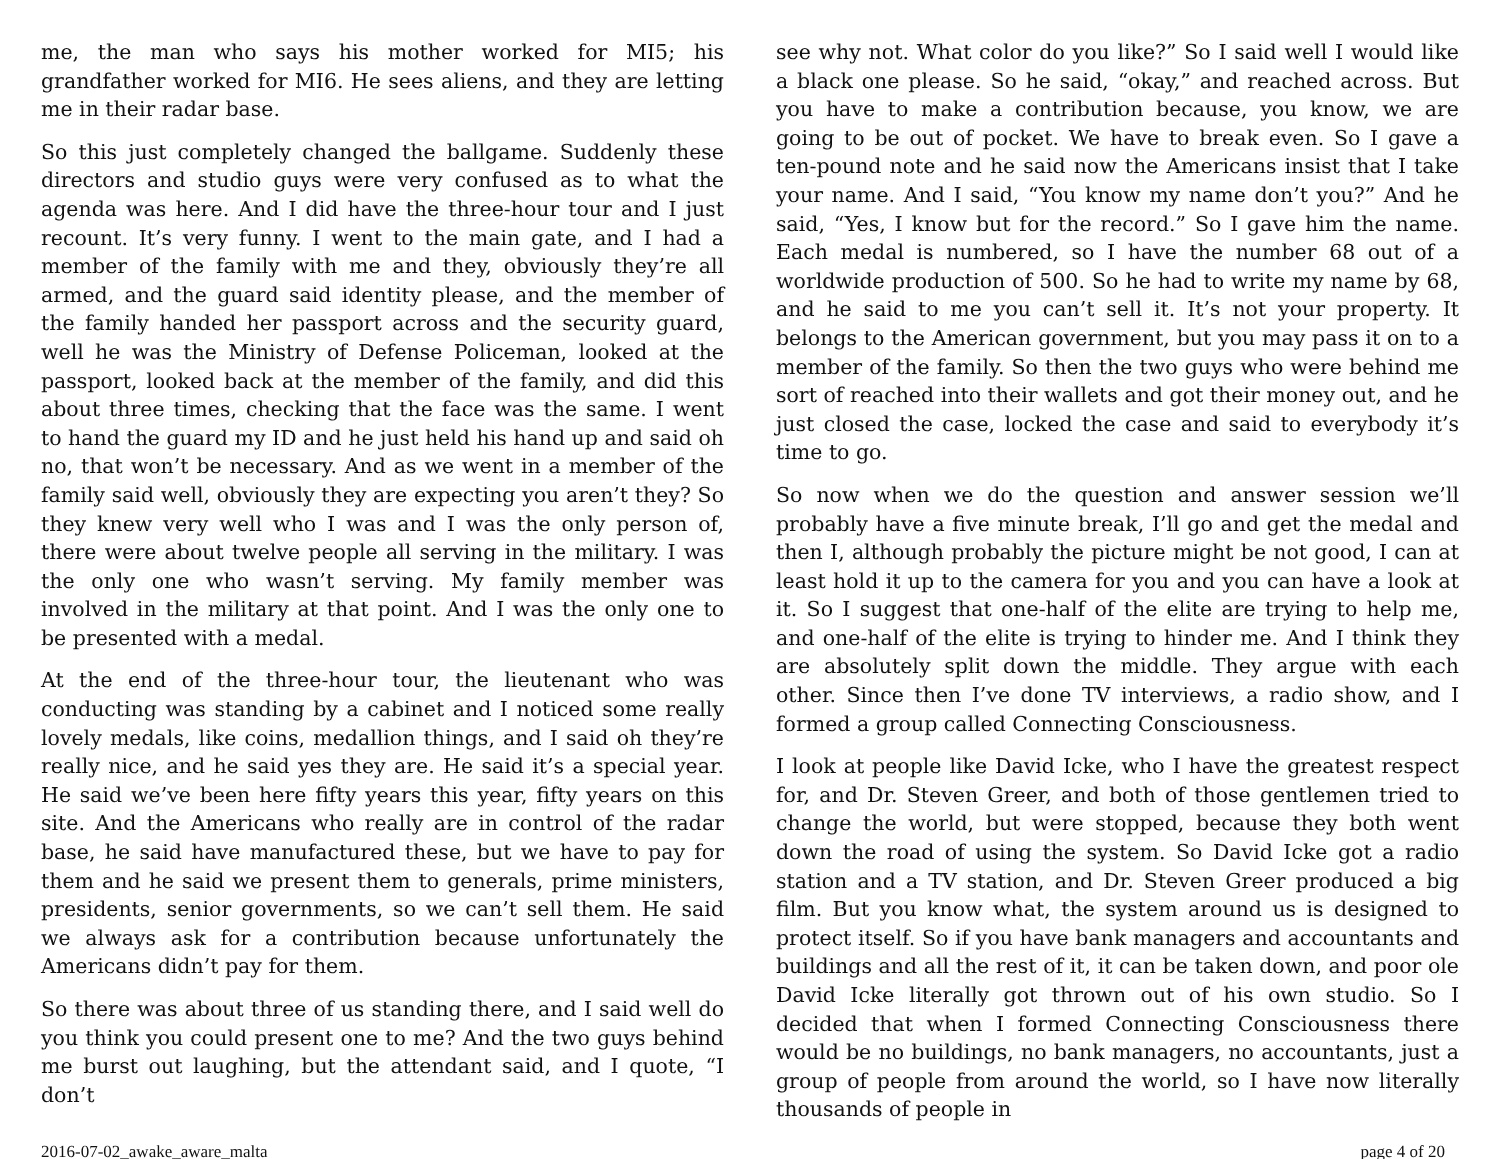me, the man who says his mother worked for MI5; his grandfather worked for MI6. He sees aliens, and they are letting me in their radar base.
So this just completely changed the ballgame. Suddenly these directors and studio guys were very confused as to what the agenda was here. And I did have the three-hour tour and I just recount. It’s very funny. I went to the main gate, and I had a member of the family with me and they, obviously they’re all armed, and the guard said identity please, and the member of the family handed her passport across and the security guard, well he was the Ministry of Defense Policeman, looked at the passport, looked back at the member of the family, and did this about three times, checking that the face was the same. I went to hand the guard my ID and he just held his hand up and said oh no, that won’t be necessary. And as we went in a member of the family said well, obviously they are expecting you aren’t they? So they knew very well who I was and I was the only person of, there were about twelve people all serving in the military. I was the only one who wasn’t serving. My family member was involved in the military at that point. And I was the only one to be presented with a medal.
At the end of the three-hour tour, the lieutenant who was conducting was standing by a cabinet and I noticed some really lovely medals, like coins, medallion things, and I said oh they’re really nice, and he said yes they are. He said it’s a special year. He said we’ve been here fifty years this year, fifty years on this site. And the Americans who really are in control of the radar base, he said have manufactured these, but we have to pay for them and he said we present them to generals, prime ministers, presidents, senior governments, so we can’t sell them. He said we always ask for a contribution because unfortunately the Americans didn’t pay for them.
So there was about three of us standing there, and I said well do you think you could present one to me? And the two guys behind me burst out laughing, but the attendant said, and I quote, “I don’t
see why not. What color do you like?” So I said well I would like a black one please. So he said, “okay,” and reached across. But you have to make a contribution because, you know, we are going to be out of pocket. We have to break even. So I gave a ten-pound note and he said now the Americans insist that I take your name. And I said, “You know my name don’t you?” And he said, “Yes, I know but for the record.” So I gave him the name. Each medal is numbered, so I have the number 68 out of a worldwide production of 500. So he had to write my name by 68, and he said to me you can’t sell it. It’s not your property. It belongs to the American government, but you may pass it on to a member of the family. So then the two guys who were behind me sort of reached into their wallets and got their money out, and he just closed the case, locked the case and said to everybody it’s time to go.
So now when we do the question and answer session we’ll probably have a five minute break, I’ll go and get the medal and then I, although probably the picture might be not good, I can at least hold it up to the camera for you and you can have a look at it. So I suggest that one-half of the elite are trying to help me, and one-half of the elite is trying to hinder me. And I think they are absolutely split down the middle. They argue with each other. Since then I’ve done TV interviews, a radio show, and I formed a group called Connecting Consciousness.
I look at people like David Icke, who I have the greatest respect for, and Dr. Steven Greer, and both of those gentlemen tried to change the world, but were stopped, because they both went down the road of using the system. So David Icke got a radio station and a TV station, and Dr. Steven Greer produced a big film. But you know what, the system around us is designed to protect itself. So if you have bank managers and accountants and buildings and all the rest of it, it can be taken down, and poor ole David Icke literally got thrown out of his own studio. So I decided that when I formed Connecting Consciousness there would be no buildings, no bank managers, no accountants, just a group of people from around the world, so I have now literally thousands of people in
2016-07-02_awake_aware_malta page 4 of 20